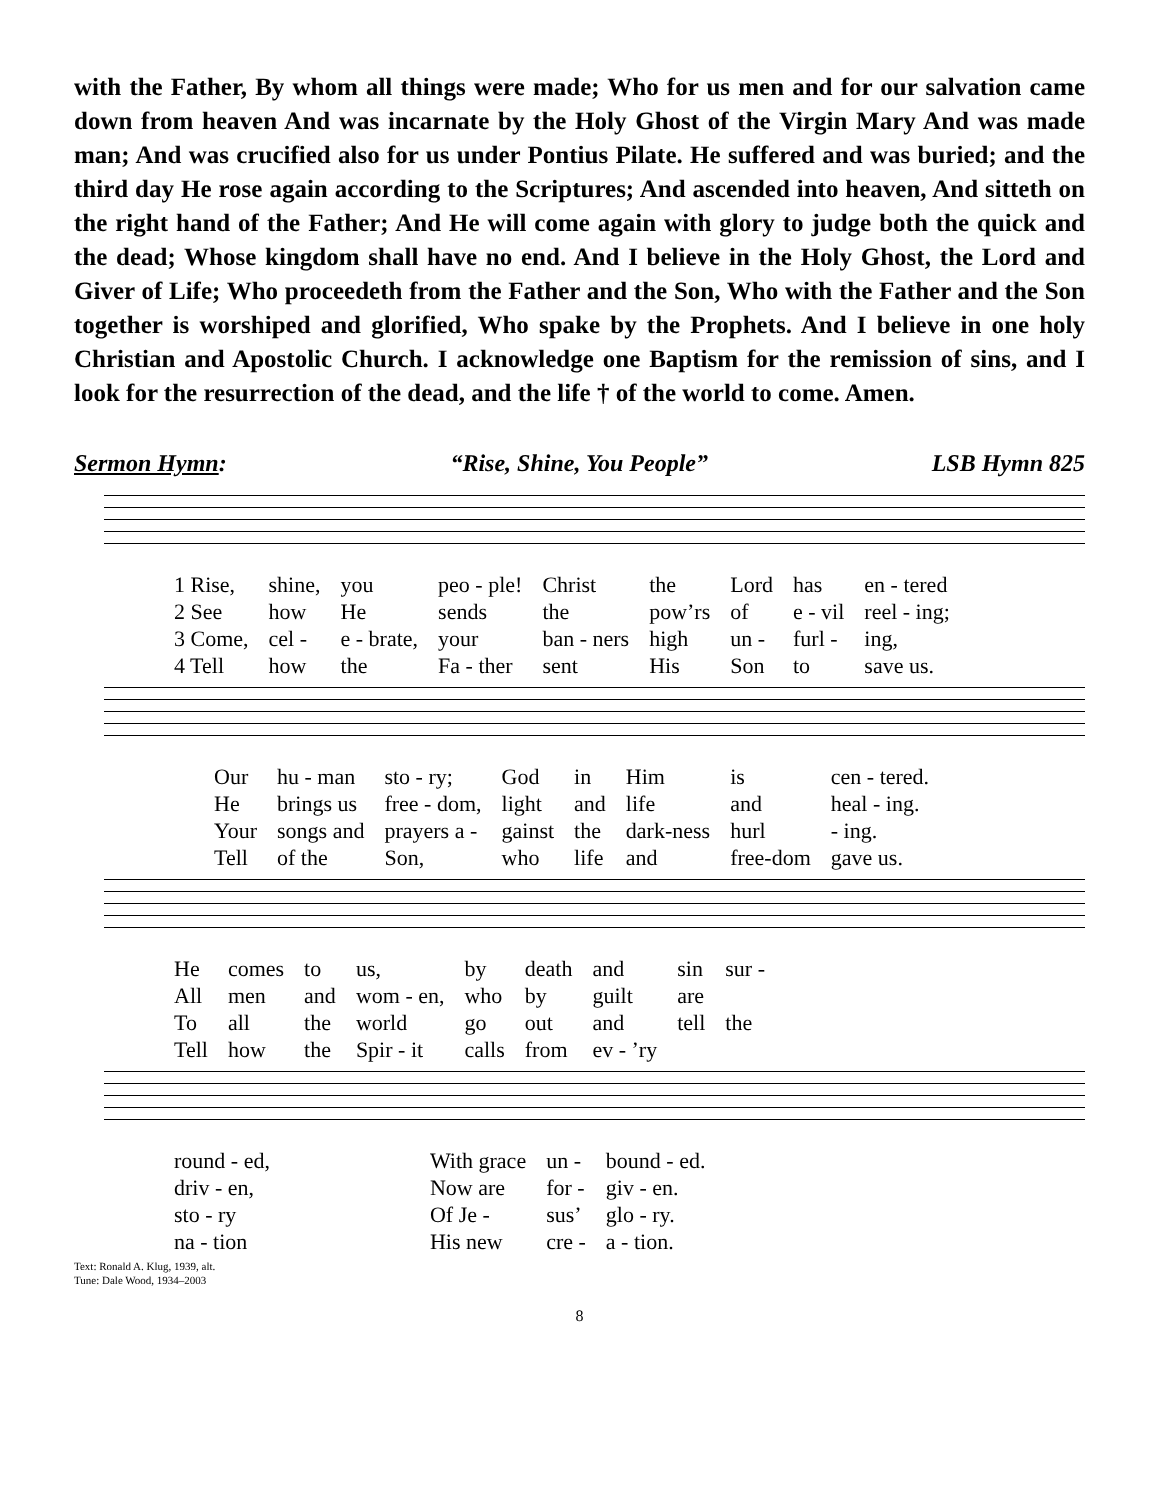with the Father, By whom all things were made; Who for us men and for our salvation came down from heaven And was incarnate by the Holy Ghost of the Virgin Mary And was made man; And was crucified also for us under Pontius Pilate. He suffered and was buried; and the third day He rose again according to the Scriptures; And ascended into heaven, And sitteth on the right hand of the Father; And He will come again with glory to judge both the quick and the dead; Whose kingdom shall have no end. And I believe in the Holy Ghost, the Lord and Giver of Life; Who proceedeth from the Father and the Son, Who with the Father and the Son together is worshiped and glorified, Who spake by the Prophets. And I believe in one holy Christian and Apostolic Church. I acknowledge one Baptism for the remission of sins, and I look for the resurrection of the dead, and the life † of the world to come. Amen.
Sermon Hymn: “Rise, Shine, You People” LSB Hymn 825
| 1 Rise, | shine, | you | peo - ple! | Christ | the | Lord | has | en - tered |
| 2 See | how | He | sends | the | pow’rs | of | e - vil | reel - ing; |
| 3 Come, | cel - | e - brate, | your | ban - ners | high | un - | furl - | ing, |
| 4 Tell | how | the | Fa - ther | sent | His | Son | to | save us. |
| Our | hu - man | sto - ry; | God | in | Him | is | cen - tered. |
| He | brings us | free - dom, | light | and | life | and | heal - ing. |
| Your | songs and | prayers a - | gainst | the | dark-ness | hurl | - ing. |
| Tell | of the | Son, | who | life | and | free-dom | gave us. |
| He | comes | to | us, | by | death | and | sin | sur - |
| All | men | and | wom - en, | who | by | guilt | are | |
| To | all | the | world | go | out | and | tell | the |
| Tell | how | the | Spir - it | calls | from | ev - ’ry | | |
| round - ed, | With grace | un - | bound - ed. |
| driv - en, | Now are | for - | giv - en. |
| sto - ry | Of Je - | sus’ | glo - ry. |
| na - tion | His new | cre - | a - tion. |
Text: Ronald A. Klug, 1939, alt.
Tune: Dale Wood, 1934–2003
8